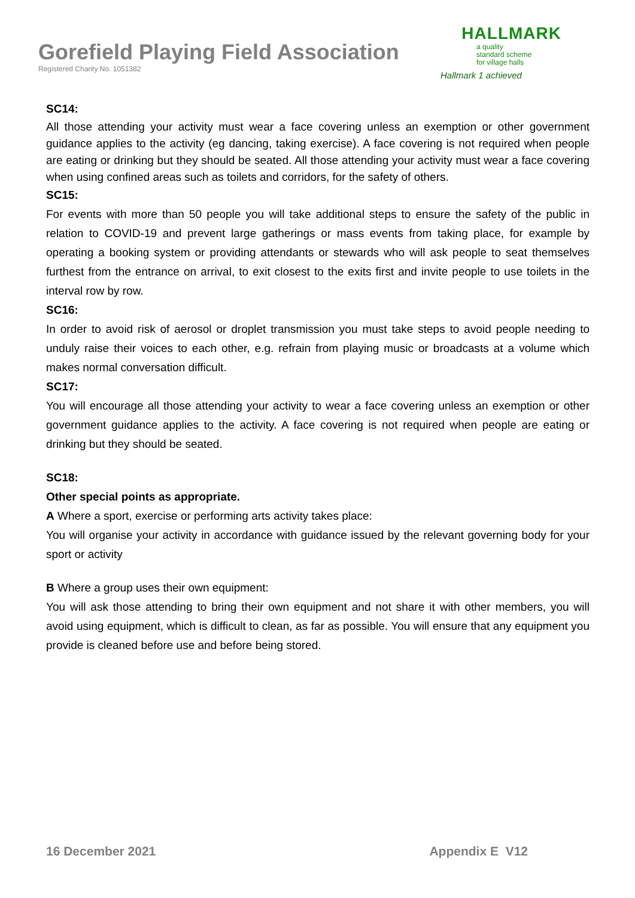Gorefield Playing Field Association
Registered Charity No. 1051382
HALLMARK
a quality
standard scheme
for village halls
Hallmark 1 achieved
SC14:
All those attending your activity must wear a face covering unless an exemption or other government guidance applies to the activity (eg dancing, taking exercise). A face covering is not required when people are eating or drinking but they should be seated. All those attending your activity must wear a face covering when using confined areas such as toilets and corridors, for the safety of others.
SC15:
For events with more than 50 people you will take additional steps to ensure the safety of the public in relation to COVID-19 and prevent large gatherings or mass events from taking place, for example by operating a booking system or providing attendants or stewards who will ask people to seat themselves furthest from the entrance on arrival, to exit closest to the exits first and invite people to use toilets in the interval row by row.
SC16:
In order to avoid risk of aerosol or droplet transmission you must take steps to avoid people needing to unduly raise their voices to each other, e.g. refrain from playing music or broadcasts at a volume which makes normal conversation difficult.
SC17:
You will encourage all those attending your activity to wear a face covering unless an exemption or other government guidance applies to the activity. A face covering is not required when people are eating or drinking but they should be seated.
SC18:
Other special points as appropriate.
A Where a sport, exercise or performing arts activity takes place:
You will organise your activity in accordance with guidance issued by the relevant governing body for your sport or activity
B Where a group uses their own equipment:
You will ask those attending to bring their own equipment and not share it with other members, you will avoid using equipment, which is difficult to clean, as far as possible. You will ensure that any equipment you provide is cleaned before use and before being stored.
16 December 2021 Appendix E V12